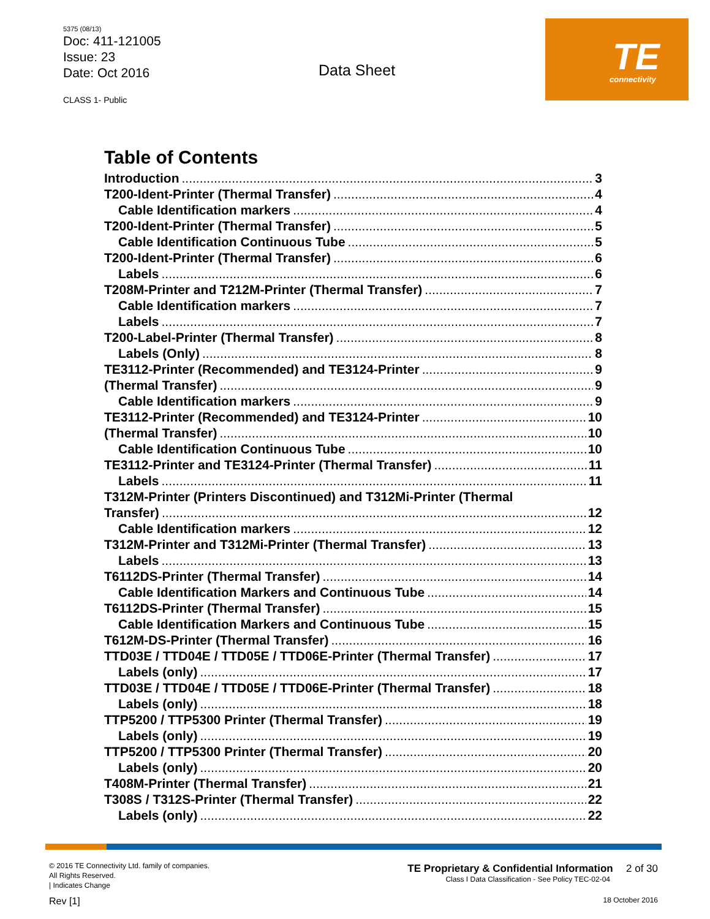5375 (08/13)
Doc: 411-121005
Issue: 23
Date: Oct 2016
CLASS 1- Public
Data Sheet
TE connectivity
Table of Contents
Introduction 3
T200-Ident-Printer (Thermal Transfer) 4
Cable Identification markers 4
T200-Ident-Printer (Thermal Transfer) 5
Cable Identification Continuous Tube 5
T200-Ident-Printer (Thermal Transfer) 6
Labels 6
T208M-Printer and T212M-Printer (Thermal Transfer) 7
Cable Identification markers 7
Labels 7
T200-Label-Printer (Thermal Transfer) 8
Labels (Only) 8
TE3112-Printer (Recommended) and TE3124-Printer 9
(Thermal Transfer) 9
Cable Identification markers 9
TE3112-Printer (Recommended) and TE3124-Printer 10
(Thermal Transfer) 10
Cable Identification Continuous Tube 10
TE3112-Printer and TE3124-Printer (Thermal Transfer) 11
Labels 11
T312M-Printer (Printers Discontinued) and T312Mi-Printer (Thermal
Transfer) 12
Cable Identification markers 12
T312M-Printer and T312Mi-Printer (Thermal Transfer) 13
Labels 13
T6112DS-Printer (Thermal Transfer) 14
Cable Identification Markers and Continuous Tube 14
T6112DS-Printer (Thermal Transfer) 15
Cable Identification Markers and Continuous Tube 15
T612M-DS-Printer (Thermal Transfer) 16
TTD03E / TTD04E / TTD05E / TTD06E-Printer (Thermal Transfer) 17
Labels (only) 17
TTD03E / TTD04E / TTD05E / TTD06E-Printer (Thermal Transfer) 18
Labels (only) 18
TTP5200 / TTP5300 Printer (Thermal Transfer) 19
Labels (only) 19
TTP5200 / TTP5300 Printer (Thermal Transfer) 20
Labels (only) 20
T408M-Printer (Thermal Transfer) 21
T308S / T312S-Printer (Thermal Transfer) 22
Labels (only) 22
© 2016 TE Connectivity Ltd. family of companies.
All Rights Reserved.
| Indicates Change
Rev [1]
TE Proprietary & Confidential Information 2 of 30
Class I Data Classification - See Policy TEC-02-04
18 October 2016